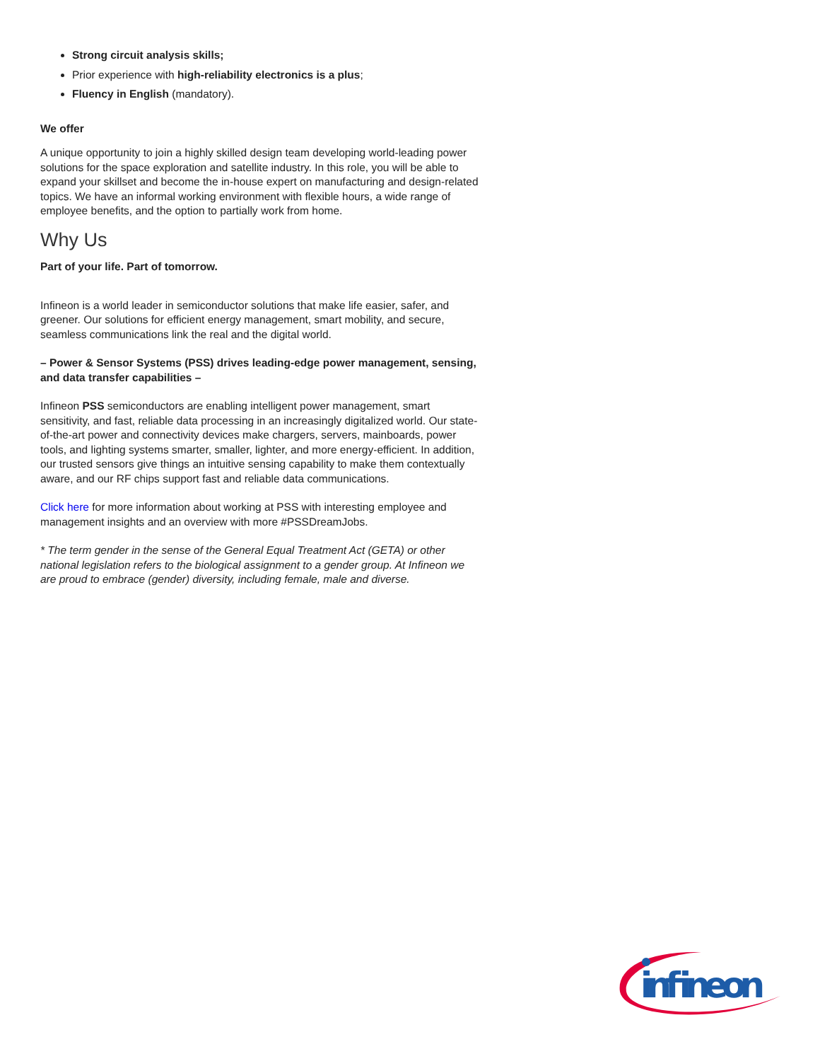Strong circuit analysis skills;
Prior experience with high-reliability electronics is a plus;
Fluency in English (mandatory).
We offer
A unique opportunity to join a highly skilled design team developing world-leading power solutions for the space exploration and satellite industry. In this role, you will be able to expand your skillset and become the in-house expert on manufacturing and design-related topics. We have an informal working environment with flexible hours, a wide range of employee benefits, and the option to partially work from home.
Why Us
Part of your life. Part of tomorrow.
Infineon is a world leader in semiconductor solutions that make life easier, safer, and greener. Our solutions for efficient energy management, smart mobility, and secure, seamless communications link the real and the digital world.
– Power & Sensor Systems (PSS) drives leading-edge power management, sensing, and data transfer capabilities –
Infineon PSS semiconductors are enabling intelligent power management, smart sensitivity, and fast, reliable data processing in an increasingly digitalized world. Our state-of-the-art power and connectivity devices make chargers, servers, mainboards, power tools, and lighting systems smarter, smaller, lighter, and more energy-efficient. In addition, our trusted sensors give things an intuitive sensing capability to make them contextually aware, and our RF chips support fast and reliable data communications.
Click here for more information about working at PSS with interesting employee and management insights and an overview with more #PSSDreamJobs.
* The term gender in the sense of the General Equal Treatment Act (GETA) or other national legislation refers to the biological assignment to a gender group. At Infineon we are proud to embrace (gender) diversity, including female, male and diverse.
infineon